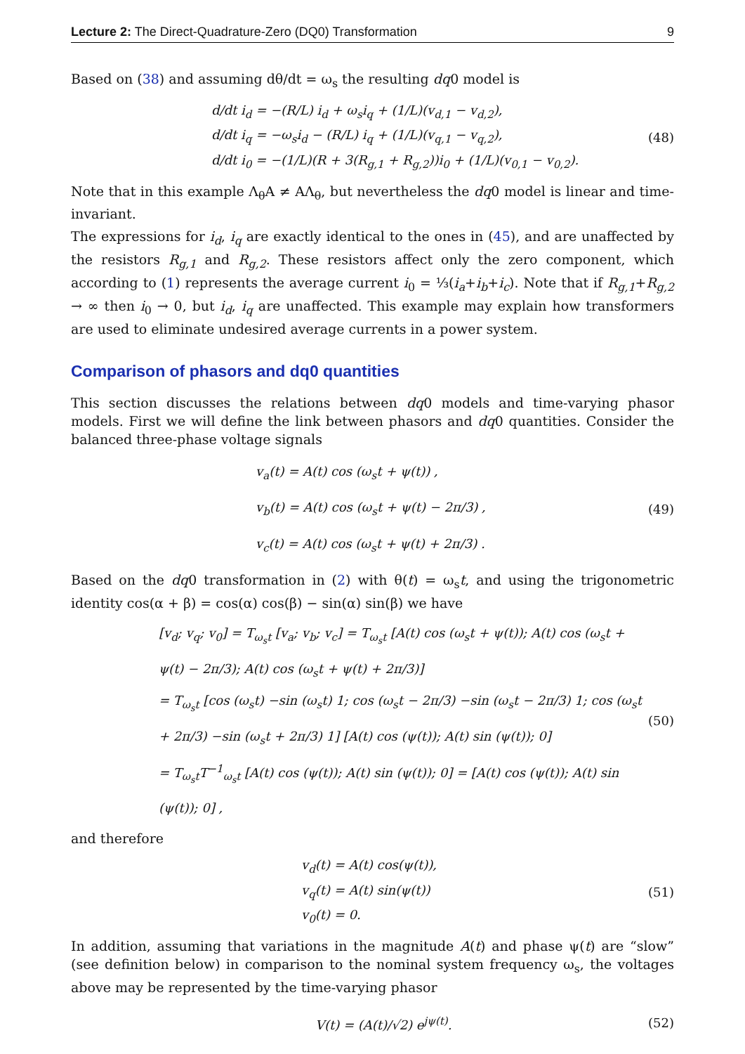Lecture 2: The Direct-Quadrature-Zero (DQ0) Transformation 9
Based on (38) and assuming dθ/dt = ω<sub>s</sub> the resulting dq0 model is
d/dt i<sub>d</sub> = −(R/L) i<sub>d</sub> + ω<sub>s</sub>i<sub>q</sub> + (1/L)(v<sub>d,1</sub> − v<sub>d,2</sub>),
d/dt i<sub>q</sub> = −ω<sub>s</sub>i<sub>d</sub> − (R/L) i<sub>q</sub> + (1/L)(v<sub>q,1</sub> − v<sub>q,2</sub>),
d/dt i<sub>0</sub> = −(1/L)(R + 3(R<sub>g,1</sub> + R<sub>g,2</sub>))i<sub>0</sub> + (1/L)(v<sub>0,1</sub> − v<sub>0,2</sub>).
(48)
Note that in this example Λ<sub>θ</sub>A ≠ AΛ<sub>θ</sub>, but nevertheless the dq0 model is linear and time-invariant.
The expressions for i<sub>d</sub>, i<sub>q</sub> are exactly identical to the ones in (45), and are unaffected by the resistors R<sub>g,1</sub> and R<sub>g,2</sub>. These resistors affect only the zero component, which according to (1) represents the average current i<sub>0</sub> = ⅓(i<sub>a</sub>+i<sub>b</sub>+i<sub>c</sub>). Note that if R<sub>g,1</sub>+R<sub>g,2</sub> → ∞ then i<sub>0</sub> → 0, but i<sub>d</sub>, i<sub>q</sub> are unaffected. This example may explain how transformers are used to eliminate undesired average currents in a power system.
Comparison of phasors and dq0 quantities
This section discusses the relations between dq0 models and time-varying phasor models. First we will define the link between phasors and dq0 quantities. Consider the balanced three-phase voltage signals
v<sub>a</sub>(t) = A(t) cos (ω<sub>s</sub>t + ψ(t)) ,
v<sub>b</sub>(t) = A(t) cos (ω<sub>s</sub>t + ψ(t) − 2π/3) ,
v<sub>c</sub>(t) = A(t) cos (ω<sub>s</sub>t + ψ(t) + 2π/3) .
(49)
Based on the dq0 transformation in (2) with θ(t) = ω<sub>s</sub>t, and using the trigonometric identity cos(α + β) = cos(α) cos(β) − sin(α) sin(β) we have
[v<sub>d</sub>; v<sub>q</sub>; v<sub>0</sub>] = T<sub>ω<sub>s</sub>t</sub> [v<sub>a</sub>; v<sub>b</sub>; v<sub>c</sub>] = T<sub>ω<sub>s</sub>t</sub> [A(t) cos (ω<sub>s</sub>t + ψ(t)); A(t) cos (ω<sub>s</sub>t + ψ(t) − 2π/3); A(t) cos (ω<sub>s</sub>t + ψ(t) + 2π/3)]
= T<sub>ω<sub>s</sub>t</sub> [cos (ω<sub>s</sub>t) −sin (ω<sub>s</sub>t) 1; cos (ω<sub>s</sub>t − 2π/3) −sin (ω<sub>s</sub>t − 2π/3) 1; cos (ω<sub>s</sub>t + 2π/3) −sin (ω<sub>s</sub>t + 2π/3) 1] [A(t) cos (ψ(t)); A(t) sin (ψ(t)); 0]
= T<sub>ω<sub>s</sub>t</sub>T<sup>−1</sup><sub>ω<sub>s</sub>t</sub> [A(t) cos (ψ(t)); A(t) sin (ψ(t)); 0] = [A(t) cos (ψ(t)); A(t) sin (ψ(t)); 0] ,
(50)
and therefore
v<sub>d</sub>(t) = A(t) cos(ψ(t)),
v<sub>q</sub>(t) = A(t) sin(ψ(t))
v<sub>0</sub>(t) = 0.
(51)
In addition, assuming that variations in the magnitude A(t) and phase ψ(t) are “slow” (see definition below) in comparison to the nominal system frequency ω<sub>s</sub>, the voltages above may be represented by the time-varying phasor
V(t) = (A(t)/√2) e<sup>jψ(t)</sup>.
(52)